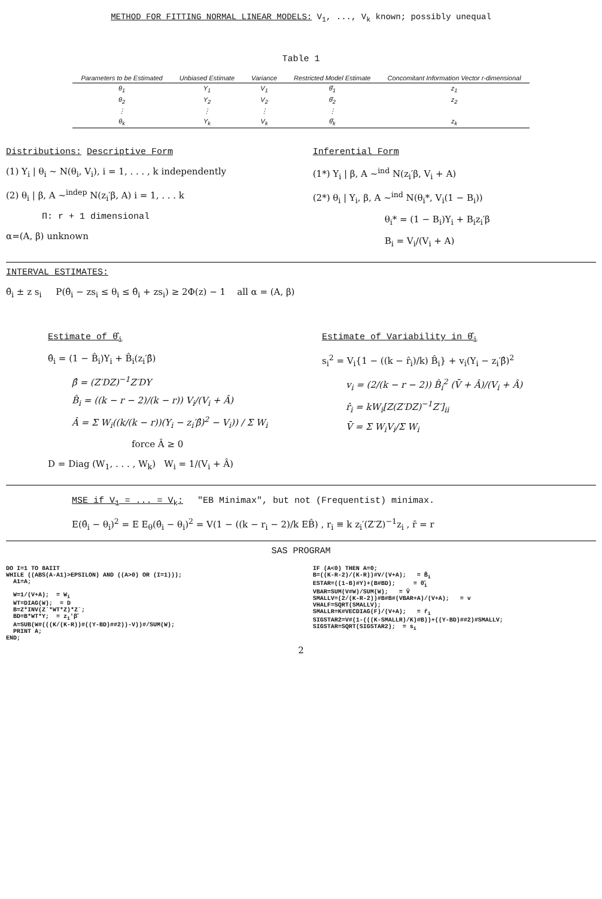METHOD FOR FITTING NORMAL LINEAR MODELS: V<sub>1</sub>, ..., V<sub>k</sub> known; possibly unequal
Table 1
| Parameters to be Estimated | Unbiased Estimate | Variance | Restricted Model Estimate | Concomitant Information Vector r-dimensional |
| --- | --- | --- | --- | --- |
| θ<sub>1</sub> | Y<sub>1</sub> | V<sub>1</sub> | θ̂<sub>1</sub> | z<sub>1</sub> |
| θ<sub>2</sub> | Y<sub>2</sub> | V<sub>2</sub> | θ̂<sub>2</sub> | z<sub>2</sub> |
| ⋮ | ⋮ | ⋮ | ⋮ | |
| θ<sub>k</sub> | Y<sub>k</sub> | V<sub>k</sub> | θ̂<sub>k</sub> | z<sub>k</sub> |
Distributions: Descriptive Form
(1) Y<sub>i</sub> | θ<sub>i</sub> ~ N(θ<sub>i</sub>, V<sub>i</sub>), i = 1, . . . , k independently
(2) θ<sub>i</sub> | β, A ~<sup>indep</sup> N(z<sub>i</sub>′β, A) i = 1, . . . k
Π: r + 1 dimensional
α=(A, β) unknown
Inferential Form
(1*) Y<sub>i</sub> | β, A ~<sup>ind</sup> N(z<sub>i</sub>′β, V<sub>i</sub> + A)
(2*) θ<sub>i</sub> | Y<sub>i</sub>, β, A ~<sup>ind</sup> N(θ<sub>i</sub>*, V<sub>i</sub>(1 − B<sub>i</sub>))
θ<sub>i</sub>* = (1 − B<sub>i</sub>)Y<sub>i</sub> + B<sub>i</sub>z<sub>i</sub>′β
B<sub>i</sub> = V<sub>i</sub>/(V<sub>i</sub> + A)
INTERVAL ESTIMATES:
θ̂<sub>i</sub> ± z s<sub>i</sub> P(θ̂<sub>i</sub> − zs<sub>i</sub> ≤ θ<sub>i</sub> ≤ θ̂<sub>i</sub> + zs<sub>i</sub>) ≥ 2Φ(z) − 1 all α = (A, β)
Estimate of θ̂<sub>i</sub>
θ̂<sub>i</sub> = (1 − B̂<sub>i</sub>)Y<sub>i</sub> + B̂<sub>i</sub>(z<sub>i</sub>′β̂)
β̂ = (Z′DZ)<sup>−1</sup>Z′DY
B̂<sub>i</sub> = ((k − r − 2)/(k − r)) V<sub>i</sub>/(V<sub>i</sub> + Â)
Â = Σ W<sub>i</sub>((k/(k − r))(Y<sub>i</sub> − z<sub>i</sub>′β̂)<sup>2</sup> − V<sub>i</sub>)) / Σ W<sub>i</sub>
force Â ≥ 0
D = Diag (W<sub>1</sub>, . . . , W<sub>k</sub>) W<sub>i</sub> = 1/(V<sub>i</sub> + Â)
Estimate of Variability in θ̂<sub>i</sub>
s<sub>i</sub><sup>2</sup> = V<sub>i</sub>{1 − ((k − r̂<sub>i</sub>)/k) B̂<sub>i</sub>} + v<sub>i</sub>(Y<sub>i</sub> − z<sub>i</sub>′β̂)<sup>2</sup>
v<sub>i</sub> = (2/(k − r − 2)) B̂<sub>i</sub><sup>2</sup> (V̄ + Â)/(V<sub>i</sub> + Â)
r̂<sub>i</sub> = kW<sub>i</sub>[Z(Z′DZ)<sup>−1</sup>Z′]<sub>ii</sub>
V̄ = Σ W<sub>i</sub>V<sub>i</sub>/Σ W<sub>i</sub>
MSE if V<sub>1</sub> = ... = V<sub>k</sub>: "EB Minimax", but not (Frequentist) minimax.
E(θ̂<sub>i</sub> − θ<sub>i</sub>)<sup>2</sup> = E E<sub>θ</sub>(θ̂<sub>i</sub> − θ<sub>i</sub>)<sup>2</sup> = V(1 − ((k − r<sub>i</sub> − 2)/k EB̂) , r<sub>i</sub> ≡ k z<sub>i</sub>′(Z′Z)<sup>−1</sup>z<sub>i</sub> , r̄ = r
SAS PROGRAM
DO I=1 TO 8AIIT
WHILE ((ABS(A-A1)>EPSILON) AND ((A>0) OR (I=1)));
  A1=A;

  W=1/(V+A);  = Wi
  WT=DIAG(W);  = D
  B=Z*INV(Z`*WT*Z)*Z`;
  BD=B*WT*Y;  = zi′β̂
  A=SUB(W#(((K/(K-R))#((Y-BD)##2))-V))#/SUM(W);
  PRINT A;
END;
IF (A<0) THEN A=0;
B=((K-R-2)/(K-R))#V/(V+A);   = B̂i
ESTAR=((1-B)#Y)+(B#BD);     = θ̂i
VBAR=SUM(V#W)/SUM(W);   = V̄
SMALLV=(2/(K-R-2))#B#B#(VBAR+A)/(V+A);   = v
VHALF=SQRT(SMALLV);
SMALLR=K#VECDIAG(F)/(V+A);   = r̂i
SIGSTAR2=V#(1-(((K-SMALLR)/K)#B))+((Y-BD)##2)#SMALLV;
SIGSTAR=SQRT(SIGSTAR2);  = si
2